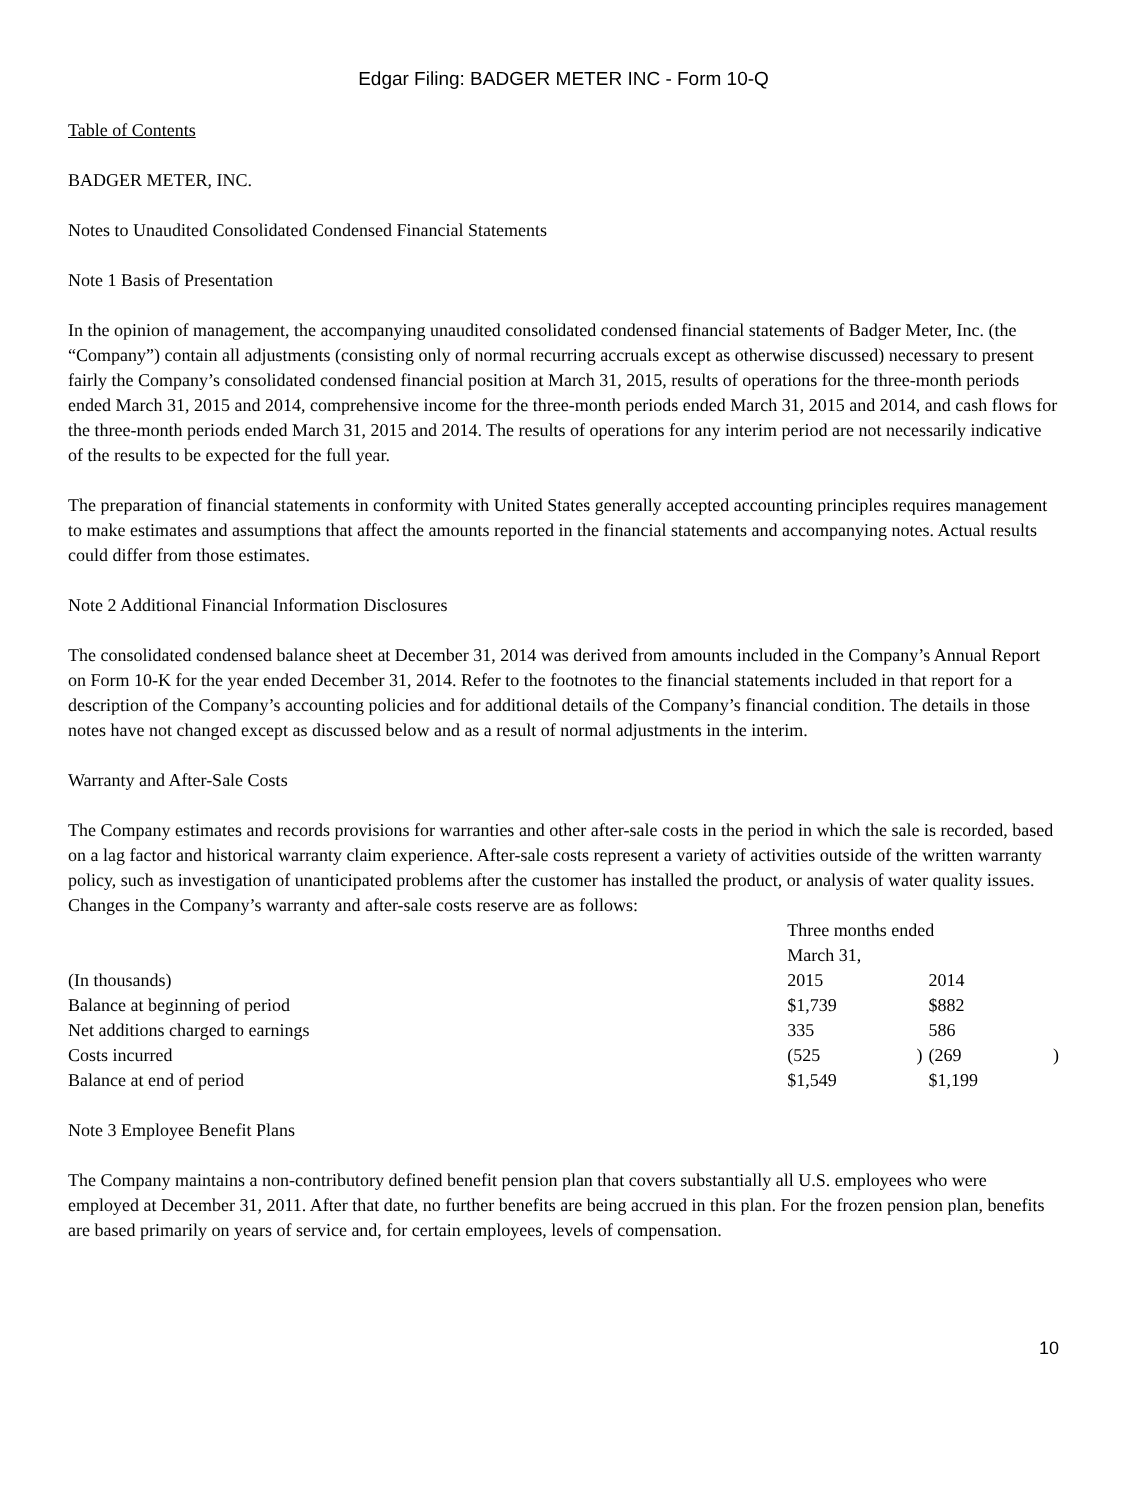Edgar Filing: BADGER METER INC - Form 10-Q
Table of Contents
BADGER METER, INC.
Notes to Unaudited Consolidated Condensed Financial Statements
Note 1 Basis of Presentation
In the opinion of management, the accompanying unaudited consolidated condensed financial statements of Badger Meter, Inc. (the “Company”) contain all adjustments (consisting only of normal recurring accruals except as otherwise discussed) necessary to present fairly the Company’s consolidated condensed financial position at March 31, 2015, results of operations for the three-month periods ended March 31, 2015 and 2014, comprehensive income for the three-month periods ended March 31, 2015 and 2014, and cash flows for the three-month periods ended March 31, 2015 and 2014. The results of operations for any interim period are not necessarily indicative of the results to be expected for the full year.
The preparation of financial statements in conformity with United States generally accepted accounting principles requires management to make estimates and assumptions that affect the amounts reported in the financial statements and accompanying notes. Actual results could differ from those estimates.
Note 2 Additional Financial Information Disclosures
The consolidated condensed balance sheet at December 31, 2014 was derived from amounts included in the Company’s Annual Report on Form 10-K for the year ended December 31, 2014. Refer to the footnotes to the financial statements included in that report for a description of the Company’s accounting policies and for additional details of the Company’s financial condition. The details in those notes have not changed except as discussed below and as a result of normal adjustments in the interim.
Warranty and After-Sale Costs
The Company estimates and records provisions for warranties and other after-sale costs in the period in which the sale is recorded, based on a lag factor and historical warranty claim experience. After-sale costs represent a variety of activities outside of the written warranty policy, such as investigation of unanticipated problems after the customer has installed the product, or analysis of water quality issues. Changes in the Company’s warranty and after-sale costs reserve are as follows:
| | Three months ended March 31, | | | |
| (In thousands) | 2015 | | 2014 | |
| Balance at beginning of period | $1,739 | | $882 | |
| Net additions charged to earnings | 335 | | 586 | |
| Costs incurred | (525 | ) | (269 | ) |
| Balance at end of period | $1,549 | | $1,199 | |
Note 3 Employee Benefit Plans
The Company maintains a non-contributory defined benefit pension plan that covers substantially all U.S. employees who were employed at December 31, 2011. After that date, no further benefits are being accrued in this plan. For the frozen pension plan, benefits are based primarily on years of service and, for certain employees, levels of compensation.
10